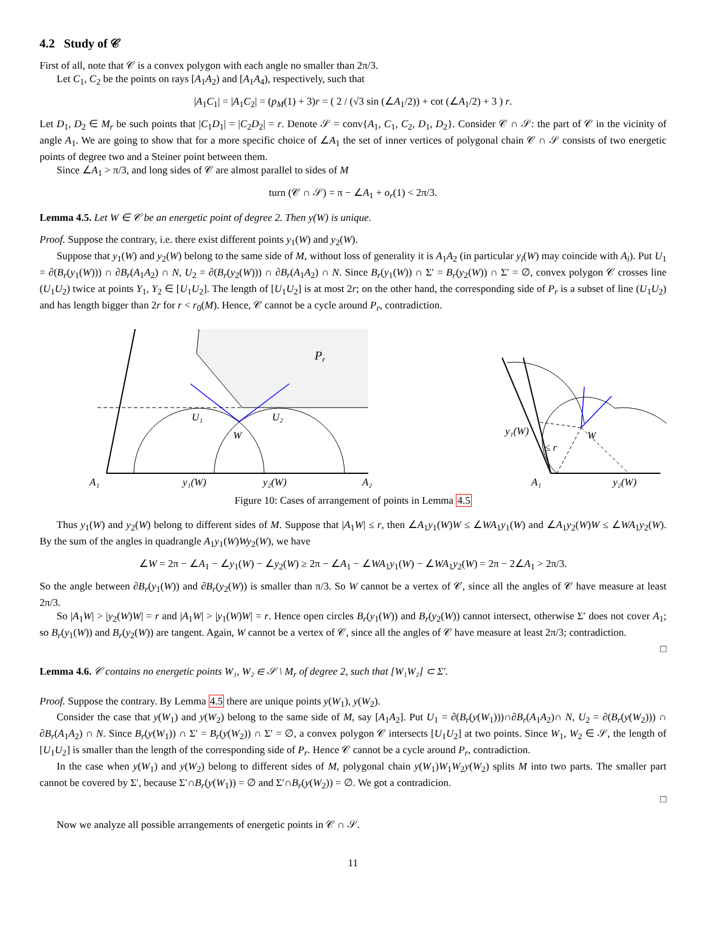4.2 Study of 𝒞
First of all, note that 𝒞 is a convex polygon with each angle no smaller than 2π/3.
Let C<sub>1</sub>, C<sub>2</sub> be the points on rays [A<sub>1</sub>A<sub>2</sub>) and [A<sub>1</sub>A<sub>4</sub>), respectively, such that
|A<sub>1</sub>C<sub>1</sub>| = |A<sub>1</sub>C<sub>2</sub>| = (p<sub>M</sub>(1) + 3)r = ( 2 / (√3 sin (∠A<sub>1</sub>/2)) + cot (∠A<sub>1</sub>/2) + 3 ) r.
Let D<sub>1</sub>, D<sub>2</sub> ∈ M<sub>r</sub> be such points that |C<sub>1</sub>D<sub>1</sub>| = |C<sub>2</sub>D<sub>2</sub>| = r. Denote 𝒮 = conv{A<sub>1</sub>, C<sub>1</sub>, C<sub>2</sub>, D<sub>1</sub>, D<sub>2</sub>}. Consider 𝒞 ∩ 𝒮: the part of 𝒞 in the vicinity of angle A<sub>1</sub>. We are going to show that for a more specific choice of ∠A<sub>1</sub> the set of inner vertices of polygonal chain 𝒞 ∩ 𝒮 consists of two energetic points of degree two and a Steiner point between them.
Since ∠A<sub>1</sub> > π/3, and long sides of 𝒞 are almost parallel to sides of M
turn (𝒞 ∩ 𝒮) = π − ∠A<sub>1</sub> + o<sub>r</sub>(1) < 2π/3.
Lemma 4.5. Let W ∈ 𝒞 be an energetic point of degree 2. Then y(W) is unique.
Proof. Suppose the contrary, i.e. there exist different points y<sub>1</sub>(W) and y<sub>2</sub>(W).
Suppose that y<sub>1</sub>(W) and y<sub>2</sub>(W) belong to the same side of M, without loss of generality it is A<sub>1</sub>A<sub>2</sub> (in particular y<sub>i</sub>(W) may coincide with A<sub>i</sub>). Put U<sub>1</sub> = ∂(B<sub>r</sub>(y<sub>1</sub>(W))) ∩ ∂B<sub>r</sub>(A<sub>1</sub>A<sub>2</sub>) ∩ N, U<sub>2</sub> = ∂(B<sub>r</sub>(y<sub>2</sub>(W))) ∩ ∂B<sub>r</sub>(A<sub>1</sub>A<sub>2</sub>) ∩ N. Since B<sub>r</sub>(y<sub>1</sub>(W)) ∩ Σ′ = B<sub>r</sub>(y<sub>2</sub>(W)) ∩ Σ′ = ∅, convex polygon 𝒞 crosses line (U<sub>1</sub>U<sub>2</sub>) twice at points Y<sub>1</sub>, Y<sub>2</sub> ∈ [U<sub>1</sub>U<sub>2</sub>]. The length of [U<sub>1</sub>U<sub>2</sub>] is at most 2r; on the other hand, the corresponding side of P<sub>r</sub> is a subset of line (U<sub>1</sub>U<sub>2</sub>) and has length bigger than 2r for r < r<sub>0</sub>(M). Hence, 𝒞 cannot be a cycle around P<sub>r</sub>, contradiction.
Pr
U₁
U₂
W
A₁
y₁(W)
y₂(W)
A₂
y₁(W)
W
≤ r
A₁
y₂(W)
Figure 10: Cases of arrangement of points in Lemma 4.5
Thus y<sub>1</sub>(W) and y<sub>2</sub>(W) belong to different sides of M. Suppose that |A<sub>1</sub>W| ≤ r, then ∠A<sub>1</sub>y<sub>1</sub>(W)W ≤ ∠WA<sub>1</sub>y<sub>1</sub>(W) and ∠A<sub>1</sub>y<sub>2</sub>(W)W ≤ ∠WA<sub>1</sub>y<sub>2</sub>(W). By the sum of the angles in quadrangle A<sub>1</sub>y<sub>1</sub>(W)Wy<sub>2</sub>(W), we have
∠W = 2π − ∠A<sub>1</sub> − ∠y<sub>1</sub>(W) − ∠y<sub>2</sub>(W) ≥ 2π − ∠A<sub>1</sub> − ∠WA<sub>1</sub>y<sub>1</sub>(W) − ∠WA<sub>1</sub>y<sub>2</sub>(W) = 2π − 2∠A<sub>1</sub> > 2π/3.
So the angle between ∂B<sub>r</sub>(y<sub>1</sub>(W)) and ∂B<sub>r</sub>(y<sub>2</sub>(W)) is smaller than π/3. So W cannot be a vertex of 𝒞, since all the angles of 𝒞 have measure at least 2π/3.
So |A<sub>1</sub>W| > |y<sub>2</sub>(W)W| = r and |A<sub>1</sub>W| > |y<sub>1</sub>(W)W| = r. Hence open circles B<sub>r</sub>(y<sub>1</sub>(W)) and B<sub>r</sub>(y<sub>2</sub>(W)) cannot intersect, otherwise Σ′ does not cover A<sub>1</sub>; so B<sub>r</sub>(y<sub>1</sub>(W)) and B<sub>r</sub>(y<sub>2</sub>(W)) are tangent. Again, W cannot be a vertex of 𝒞, since all the angles of 𝒞 have measure at least 2π/3; contradiction.
□
Lemma 4.6. 𝒞 contains no energetic points W₁, W₂ ∈ 𝒮 \ M<sub>r</sub> of degree 2, such that [W₁W₂] ⊂ Σ′.
Proof. Suppose the contrary. By Lemma 4.5 there are unique points y(W<sub>1</sub>), y(W<sub>2</sub>).
Consider the case that y(W<sub>1</sub>) and y(W<sub>2</sub>) belong to the same side of M, say [A<sub>1</sub>A<sub>2</sub>]. Put U<sub>1</sub> = ∂(B<sub>r</sub>(y(W<sub>1</sub>)))∩∂B<sub>r</sub>(A<sub>1</sub>A<sub>2</sub>)∩ N, U<sub>2</sub> = ∂(B<sub>r</sub>(y(W<sub>2</sub>))) ∩ ∂B<sub>r</sub>(A<sub>1</sub>A<sub>2</sub>) ∩ N. Since B<sub>r</sub>(y(W<sub>1</sub>)) ∩ Σ′ = B<sub>r</sub>(y(W<sub>2</sub>)) ∩ Σ′ = ∅, a convex polygon 𝒞 intersects [U<sub>1</sub>U<sub>2</sub>] at two points. Since W<sub>1</sub>, W<sub>2</sub> ∈ 𝒮, the length of [U<sub>1</sub>U<sub>2</sub>] is smaller than the length of the corresponding side of P<sub>r</sub>. Hence 𝒞 cannot be a cycle around P<sub>r</sub>, contradiction.
In the case when y(W<sub>1</sub>) and y(W<sub>2</sub>) belong to different sides of M, polygonal chain y(W<sub>1</sub>)W<sub>1</sub>W<sub>2</sub>y(W<sub>2</sub>) splits M into two parts. The smaller part cannot be covered by Σ′, because Σ′∩B<sub>r</sub>(y(W<sub>1</sub>)) = ∅ and Σ′∩B<sub>r</sub>(y(W<sub>2</sub>)) = ∅. We got a contradicion.
□
Now we analyze all possible arrangements of energetic points in 𝒞 ∩ 𝒮.
11